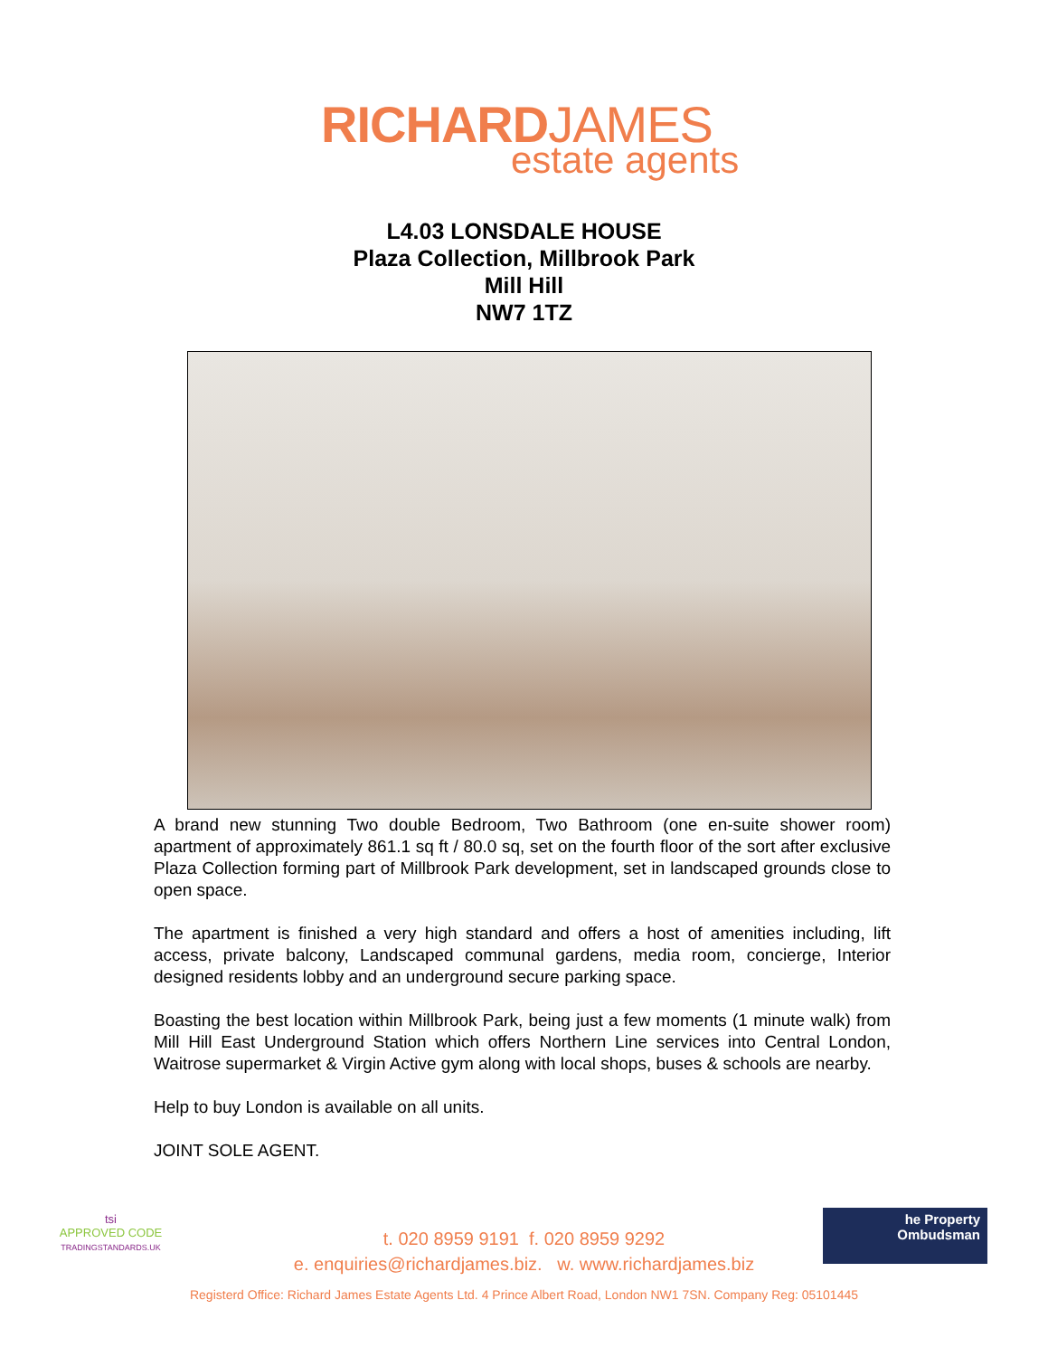RICHARDJAMES
estate agents
L4.03 LONSDALE HOUSE
Plaza Collection, Millbrook Park
Mill Hill
NW7 1TZ
A brand new stunning Two double Bedroom, Two Bathroom (one en-suite shower room) apartment of approximately 861.1 sq ft / 80.0 sq, set on the fourth floor of the sort after exclusive Plaza Collection forming part of Millbrook Park development, set in landscaped grounds close to open space.
The apartment is finished a very high standard and offers a host of amenities including, lift access, private balcony, Landscaped communal gardens, media room, concierge, Interior designed residents lobby and an underground secure parking space.
Boasting the best location within Millbrook Park, being just a few moments (1 minute walk) from Mill Hill East Underground Station which offers Northern Line services into Central London, Waitrose supermarket & Virgin Active gym along with local shops, buses & schools are nearby.
Help to buy London is available on all units.
JOINT SOLE AGENT.
tsi
APPROVED CODE
TRADINGSTANDARDS.UK
t. 020 8959 9191 f. 020 8959 9292
e. enquiries@richardjames.biz. w. www.richardjames.biz
Registerd Office: Richard James Estate Agents Ltd. 4 Prince Albert Road, London NW1 7SN. Company Reg: 05101445
he Property
Ombudsman